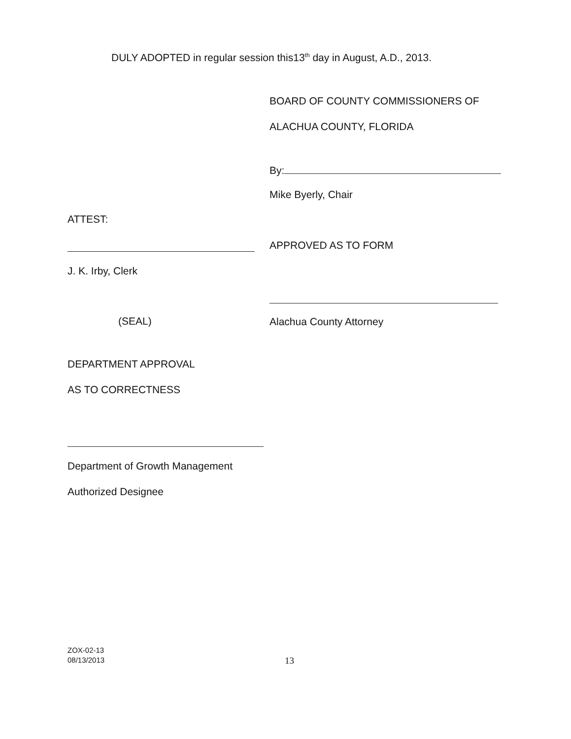DULY ADOPTED in regular session this13<sup>th</sup> day in August, A.D., 2013.
BOARD OF COUNTY COMMISSIONERS OF
ALACHUA COUNTY, FLORIDA
By:
Mike Byerly, Chair
ATTEST:
APPROVED AS TO FORM
J. K. Irby, Clerk
(SEAL) Alachua County Attorney
DEPARTMENT APPROVAL
AS TO CORRECTNESS
Department of Growth Management
Authorized Designee
ZOX-02-13
08/13/2013
13